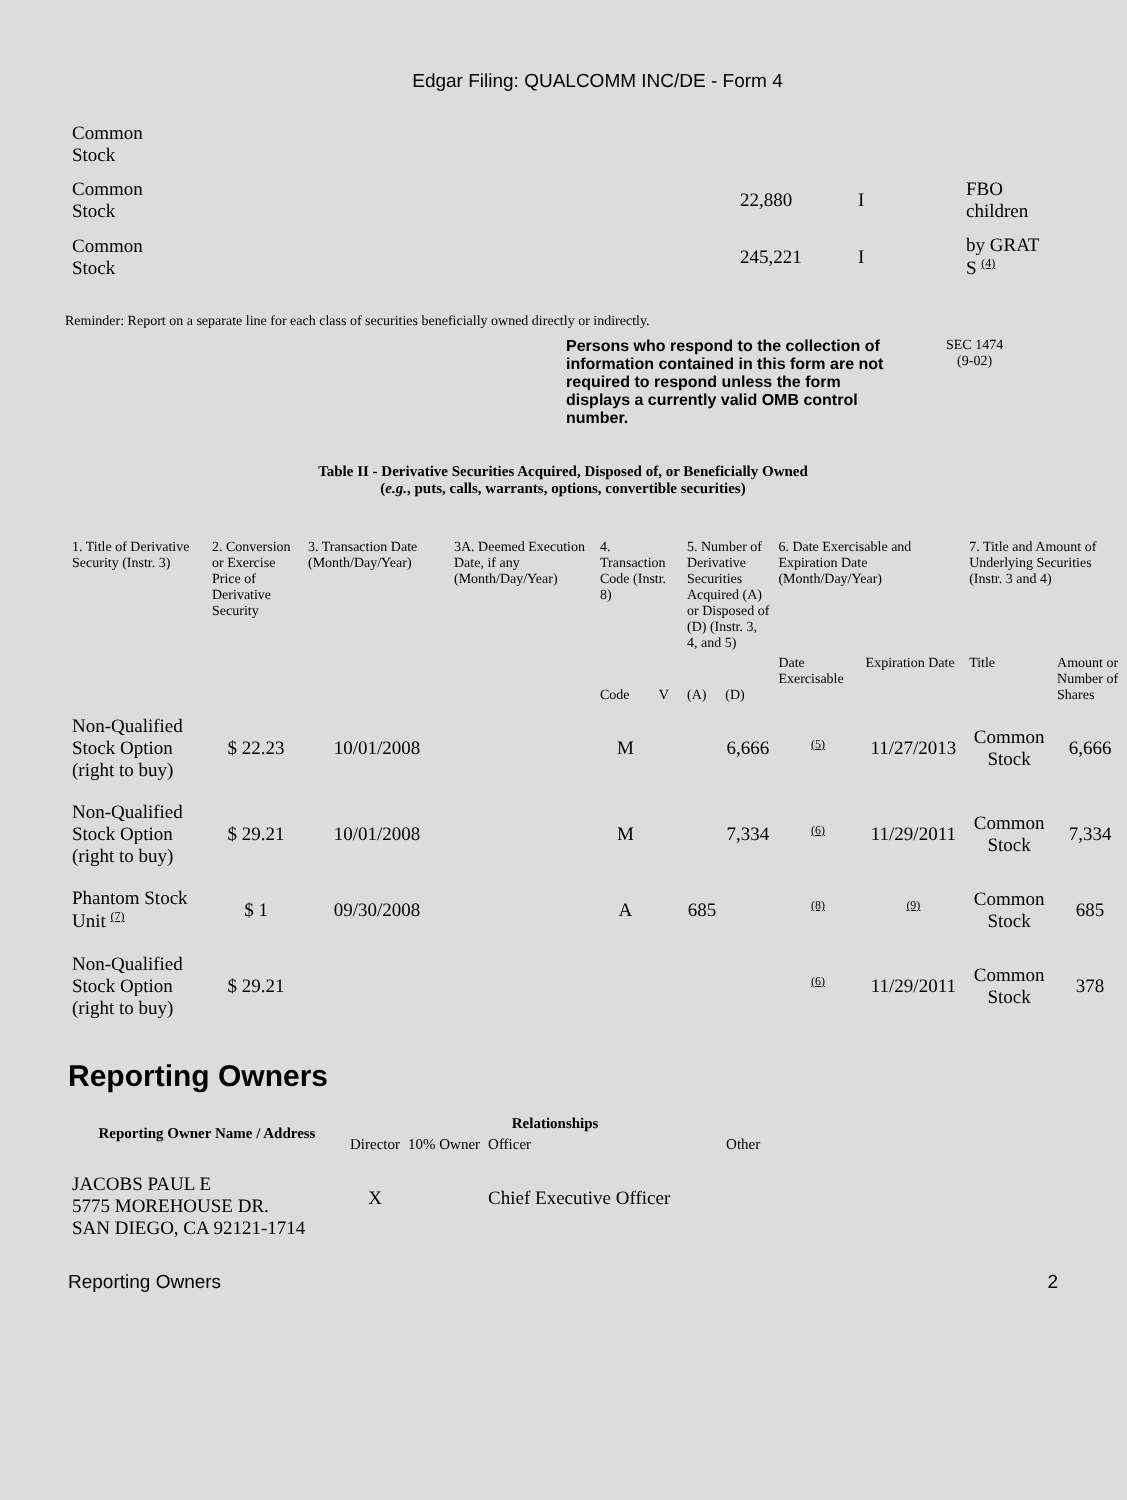Edgar Filing: QUALCOMM INC/DE - Form 4
| Common Stock | | | |
| Common Stock | 22,880 | I | FBO children |
| Common Stock | 245,221 | I | by GRAT S (4) |
Reminder: Report on a separate line for each class of securities beneficially owned directly or indirectly.
Persons who respond to the collection of information contained in this form are not required to respond unless the form displays a currently valid OMB control number.
SEC 1474
(9-02)
Table II - Derivative Securities Acquired, Disposed of, or Beneficially Owned
(e.g., puts, calls, warrants, options, convertible securities)
| 1. Title of Derivative Security (Instr. 3) | 2. Conversion or Exercise Price of Derivative Security | 3. Transaction Date (Month/Day/Year) | 3A. Deemed Execution Date, if any (Month/Day/Year) | 4. Transaction Code (Instr. 8) | | 5. Number of Derivative Securities Acquired (A) or Disposed of (D) (Instr. 3, 4, and 5) | | 6. Date Exercisable and Expiration Date (Month/Day/Year) | | 7. Title and Amount of Underlying Securities (Instr. 3 and 4) | |
| --- | --- | --- | --- | --- | --- | --- | --- | --- | --- | --- | --- |
| | | | | Code | V | (A) | (D) | Date Exercisable | Expiration Date | Title | Amount or Number of Shares |
| Non-Qualified Stock Option (right to buy) | $ 22.23 | 10/01/2008 | | M | | | 6,666 | (5) | 11/27/2013 | Common Stock | 6,666 |
| Non-Qualified Stock Option (right to buy) | $ 29.21 | 10/01/2008 | | M | | | 7,334 | (6) | 11/29/2011 | Common Stock | 7,334 |
| Phantom Stock Unit (7) | $ 1 | 09/30/2008 | | A | | 685 | | (8) | (9) | Common Stock | 685 |
| Non-Qualified Stock Option (right to buy) | $ 29.21 | | | | | | | (6) | 11/29/2011 | Common Stock | 378 |
Reporting Owners
| Reporting Owner Name / Address | Relationships | | | |
| --- | --- | --- | --- | --- |
| | Director | 10% Owner | Officer | Other |
| JACOBS PAUL E 5775 MOREHOUSE DR. SAN DIEGO, CA 92121-1714 | X | | Chief Executive Officer | |
Reporting Owners 2